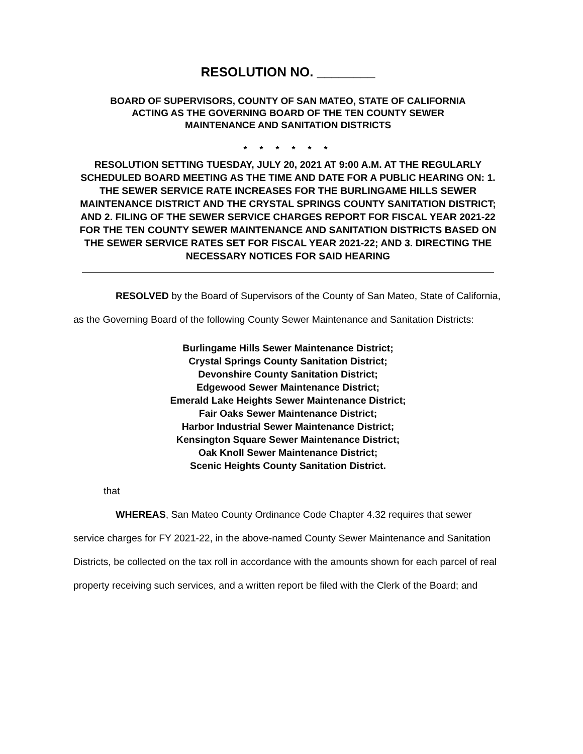RESOLUTION NO. ________
BOARD OF SUPERVISORS, COUNTY OF SAN MATEO, STATE OF CALIFORNIA
ACTING AS THE GOVERNING BOARD OF THE TEN COUNTY SEWER
MAINTENANCE AND SANITATION DISTRICTS
* * * * * *
RESOLUTION SETTING TUESDAY, JULY 20, 2021 AT 9:00 A.M. AT THE REGULARLY SCHEDULED BOARD MEETING AS THE TIME AND DATE FOR A PUBLIC HEARING ON: 1. THE SEWER SERVICE RATE INCREASES FOR THE BURLINGAME HILLS SEWER MAINTENANCE DISTRICT AND THE CRYSTAL SPRINGS COUNTY SANITATION DISTRICT; AND 2. FILING OF THE SEWER SERVICE CHARGES REPORT FOR FISCAL YEAR 2021-22 FOR THE TEN COUNTY SEWER MAINTENANCE AND SANITATION DISTRICTS BASED ON THE SEWER SERVICE RATES SET FOR FISCAL YEAR 2021-22; AND 3. DIRECTING THE NECESSARY NOTICES FOR SAID HEARING
RESOLVED by the Board of Supervisors of the County of San Mateo, State of California, as the Governing Board of the following County Sewer Maintenance and Sanitation Districts:
Burlingame Hills Sewer Maintenance District;
Crystal Springs County Sanitation District;
Devonshire County Sanitation District;
Edgewood Sewer Maintenance District;
Emerald Lake Heights Sewer Maintenance District;
Fair Oaks Sewer Maintenance District;
Harbor Industrial Sewer Maintenance District;
Kensington Square Sewer Maintenance District;
Oak Knoll Sewer Maintenance District;
Scenic Heights County Sanitation District.
that
WHEREAS, San Mateo County Ordinance Code Chapter 4.32 requires that sewer service charges for FY 2021-22, in the above-named County Sewer Maintenance and Sanitation Districts, be collected on the tax roll in accordance with the amounts shown for each parcel of real property receiving such services, and a written report be filed with the Clerk of the Board; and